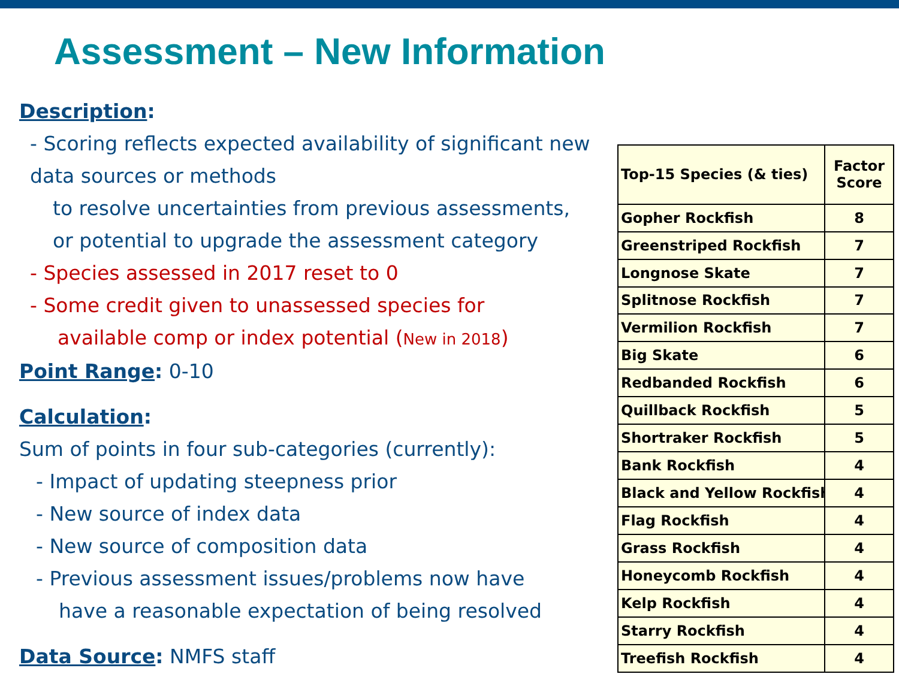Assessment – New Information
Description:
- Scoring reflects expected availability of significant new data sources or methods
to resolve uncertainties from previous assessments,
or potential to upgrade the assessment category
- Species assessed in 2017 reset to 0
- Some credit given to unassessed species for
available comp or index potential (New in 2018)
Point Range: 0-10
Calculation:
Sum of points in four sub-categories (currently):
- Impact of updating steepness prior
- New source of index data
- New source of composition data
- Previous assessment issues/problems now have
have a reasonable expectation of being resolved
Data Source: NMFS staff
| Top-15 Species (& ties) | Factor Score |
| --- | --- |
| Gopher Rockfish | 8 |
| Greenstriped Rockfish | 7 |
| Longnose Skate | 7 |
| Splitnose Rockfish | 7 |
| Vermilion Rockfish | 7 |
| Big Skate | 6 |
| Redbanded Rockfish | 6 |
| Quillback Rockfish | 5 |
| Shortraker Rockfish | 5 |
| Bank Rockfish | 4 |
| Black and Yellow Rockfish | 4 |
| Flag Rockfish | 4 |
| Grass Rockfish | 4 |
| Honeycomb Rockfish | 4 |
| Kelp Rockfish | 4 |
| Starry Rockfish | 4 |
| Treefish Rockfish | 4 |